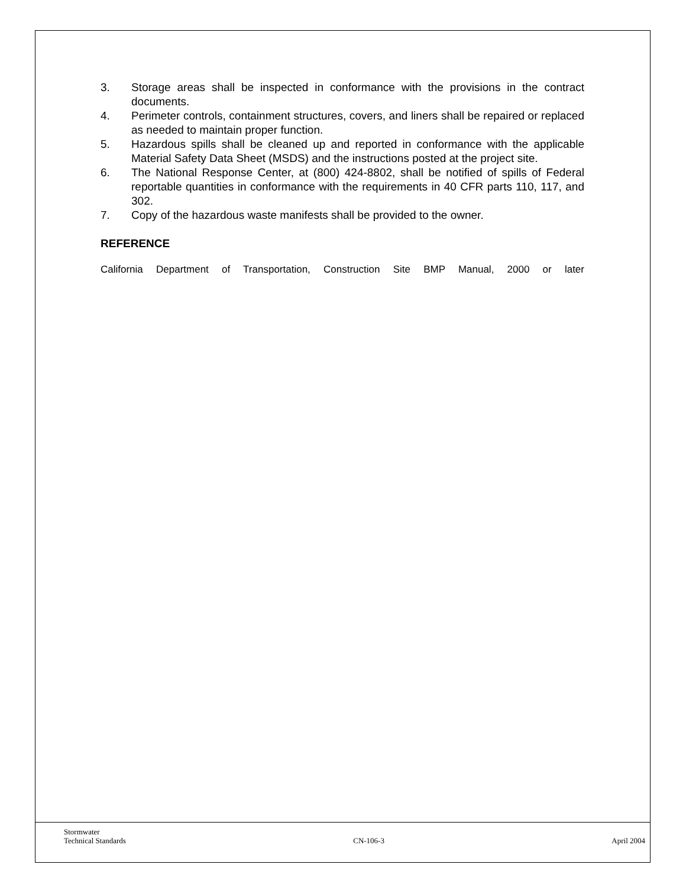3. Storage areas shall be inspected in conformance with the provisions in the contract documents.
4. Perimeter controls, containment structures, covers, and liners shall be repaired or replaced as needed to maintain proper function.
5. Hazardous spills shall be cleaned up and reported in conformance with the applicable Material Safety Data Sheet (MSDS) and the instructions posted at the project site.
6. The National Response Center, at (800) 424-8802, shall be notified of spills of Federal reportable quantities in conformance with the requirements in 40 CFR parts 110, 117, and 302.
7. Copy of the hazardous waste manifests shall be provided to the owner.
REFERENCE
California Department of Transportation, Construction Site BMP Manual, 2000 or later
Stormwater
Technical Standards CN-106-3 April 2004